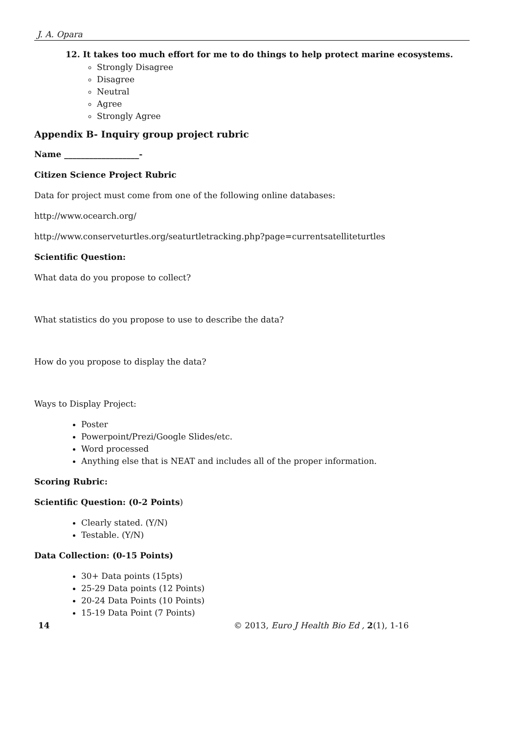J. A. Opara
12. It takes too much effort for me to do things to help protect marine ecosystems.
Strongly Disagree
Disagree
Neutral
Agree
Strongly Agree
Appendix B- Inquiry group project rubric
Name __________________-
Citizen Science Project Rubric
Data for project must come from one of the following online databases:
http://www.ocearch.org/
http://www.conserveturtles.org/seaturtletracking.php?page=currentsatelliteturtles
Scientific Question:
What data do you propose to collect?
What statistics do you propose to use to describe the data?
How do you propose to display the data?
Ways to Display Project:
Poster
Powerpoint/Prezi/Google Slides/etc.
Word processed
Anything else that is NEAT and includes all of the proper information.
Scoring Rubric:
Scientific Question: (0-2 Points)
Clearly stated. (Y/N)
Testable. (Y/N)
Data Collection: (0-15 Points)
30+ Data points (15pts)
25-29 Data points (12 Points)
20-24 Data Points (10 Points)
15-19 Data Point (7 Points)
14 © 2013, Euro J Health Bio Ed , 2(1), 1-16